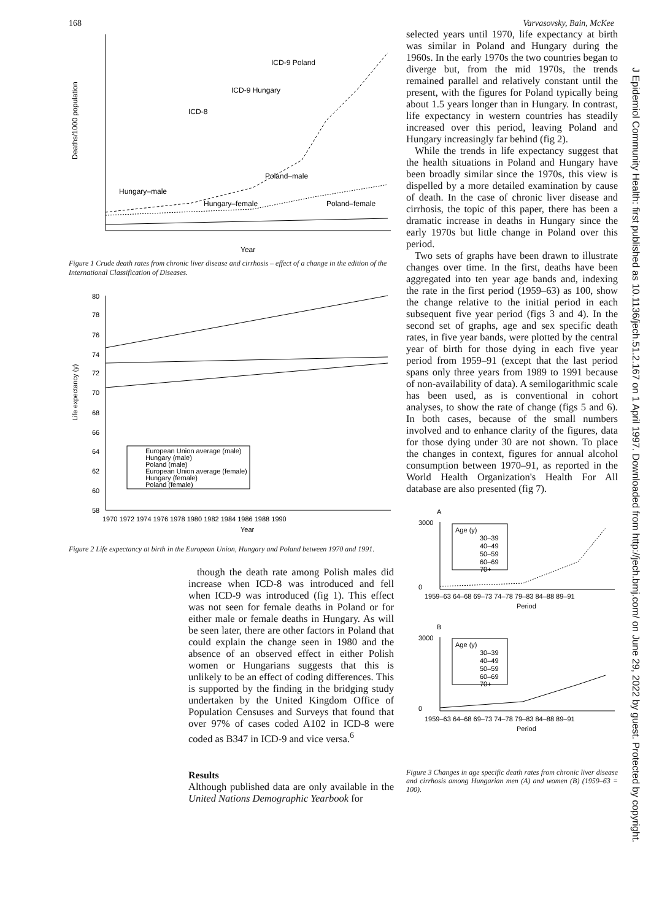168 Varvasovsky, Bain, McKee
Deaths/1000 population
ICD-9 Poland
ICD-9 Hungary
ICD-8
Poland–male
Hungary–male
Hungary–female
Poland–female
Year
Figure 1 Crude death rates from chronic liver disease and cirrhosis – effect of a change in the edition of the International Classification of Diseases.
Life expectancy (y)
80
78
76
74
72
70
68
66
64
62
60
58
European Union average (male)
Hungary (male)
Poland (male)
European Union average (female)
Hungary (female)
Poland (female)
1970 1972 1974 1976 1978 1980 1982 1984 1986 1988 1990
Year
Figure 2 Life expectancy at birth in the European Union, Hungary and Poland between 1970 and 1991.
though the death rate among Polish males did increase when ICD-8 was introduced and fell when ICD-9 was introduced (fig 1). This effect was not seen for female deaths in Poland or for either male or female deaths in Hungary. As will be seen later, there are other factors in Poland that could explain the change seen in 1980 and the absence of an observed effect in either Polish women or Hungarians suggests that this is unlikely to be an effect of coding differences. This is supported by the finding in the bridging study undertaken by the United Kingdom Office of Population Censuses and Surveys that found that over 97% of cases coded A102 in ICD-8 were coded as B347 in ICD-9 and vice versa.<sup>6</sup>
Results
Although published data are only available in the United Nations Demographic Yearbook for
selected years until 1970, life expectancy at birth was similar in Poland and Hungary during the 1960s. In the early 1970s the two countries began to diverge but, from the mid 1970s, the trends remained parallel and relatively constant until the present, with the figures for Poland typically being about 1.5 years longer than in Hungary. In contrast, life expectancy in western countries has steadily increased over this period, leaving Poland and Hungary increasingly far behind (fig 2).
While the trends in life expectancy suggest that the health situations in Poland and Hungary have been broadly similar since the 1970s, this view is dispelled by a more detailed examination by cause of death. In the case of chronic liver disease and cirrhosis, the topic of this paper, there has been a dramatic increase in deaths in Hungary since the early 1970s but little change in Poland over this period.
Two sets of graphs have been drawn to illustrate changes over time. In the first, deaths have been aggregated into ten year age bands and, indexing the rate in the first period (1959–63) as 100, show the change relative to the initial period in each subsequent five year period (figs 3 and 4). In the second set of graphs, age and sex specific death rates, in five year bands, were plotted by the central year of birth for those dying in each five year period from 1959–91 (except that the last period spans only three years from 1989 to 1991 because of non-availability of data). A semilogarithmic scale has been used, as is conventional in cohort analyses, to show the rate of change (figs 5 and 6). In both cases, because of the small numbers involved and to enhance clarity of the figures, data for those dying under 30 are not shown. To place the changes in context, figures for annual alcohol consumption between 1970–91, as reported in the World Health Organization's Health For All database are also presented (fig 7).
A
3000
0
Age (y)
30–39
40–49
50–59
60–69
70+
1959–63 64–68 69–73 74–78 79–83 84–88 89–91
Period
B
3000
0
Age (y)
30–39
40–49
50–59
60–69
70+
1959–63 64–68 69–73 74–78 79–83 84–88 89–91
Period
Figure 3 Changes in age specific death rates from chronic liver disease and cirrhosis among Hungarian men (A) and women (B) (1959–63 = 100).
J Epidemiol Community Health: first published as 10.1136/jech.51.2.167 on 1 April 1997. Downloaded from http://jech.bmj.com/ on June 29, 2022 by guest. Protected by copyright.